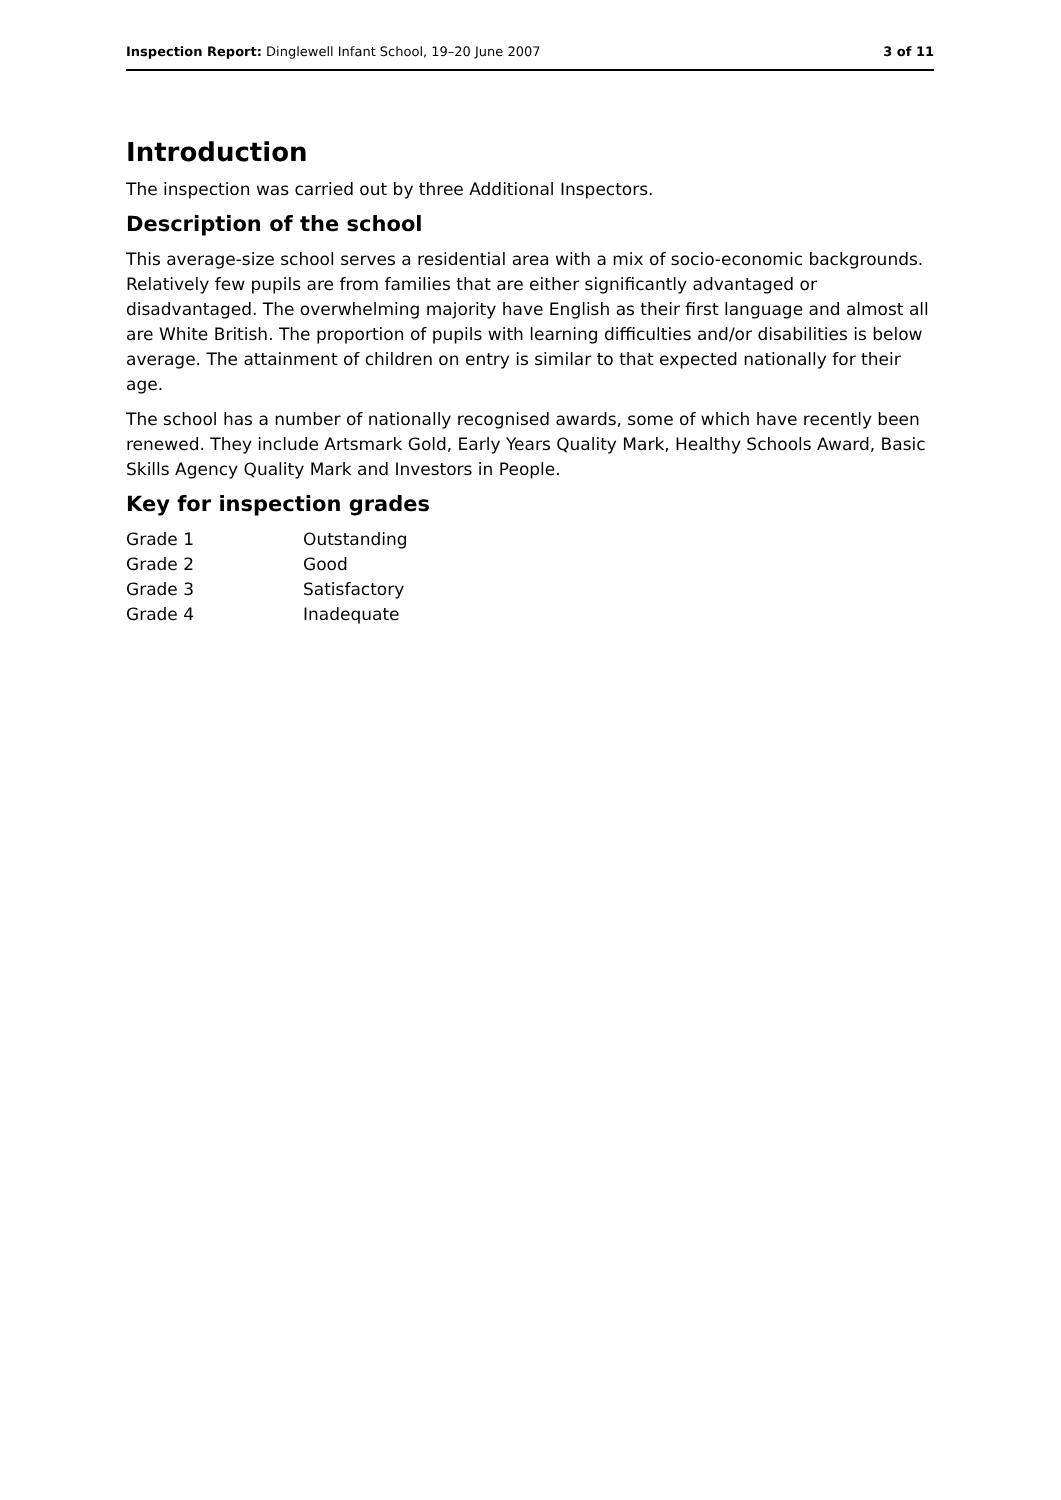Inspection Report: Dinglewell Infant School, 19–20 June 2007 3 of 11
Introduction
The inspection was carried out by three Additional Inspectors.
Description of the school
This average-size school serves a residential area with a mix of socio-economic backgrounds. Relatively few pupils are from families that are either significantly advantaged or disadvantaged. The overwhelming majority have English as their first language and almost all are White British. The proportion of pupils with learning difficulties and/or disabilities is below average. The attainment of children on entry is similar to that expected nationally for their age.
The school has a number of nationally recognised awards, some of which have recently been renewed. They include Artsmark Gold, Early Years Quality Mark, Healthy Schools Award, Basic Skills Agency Quality Mark and Investors in People.
Key for inspection grades
| Grade 1 | Outstanding |
| Grade 2 | Good |
| Grade 3 | Satisfactory |
| Grade 4 | Inadequate |